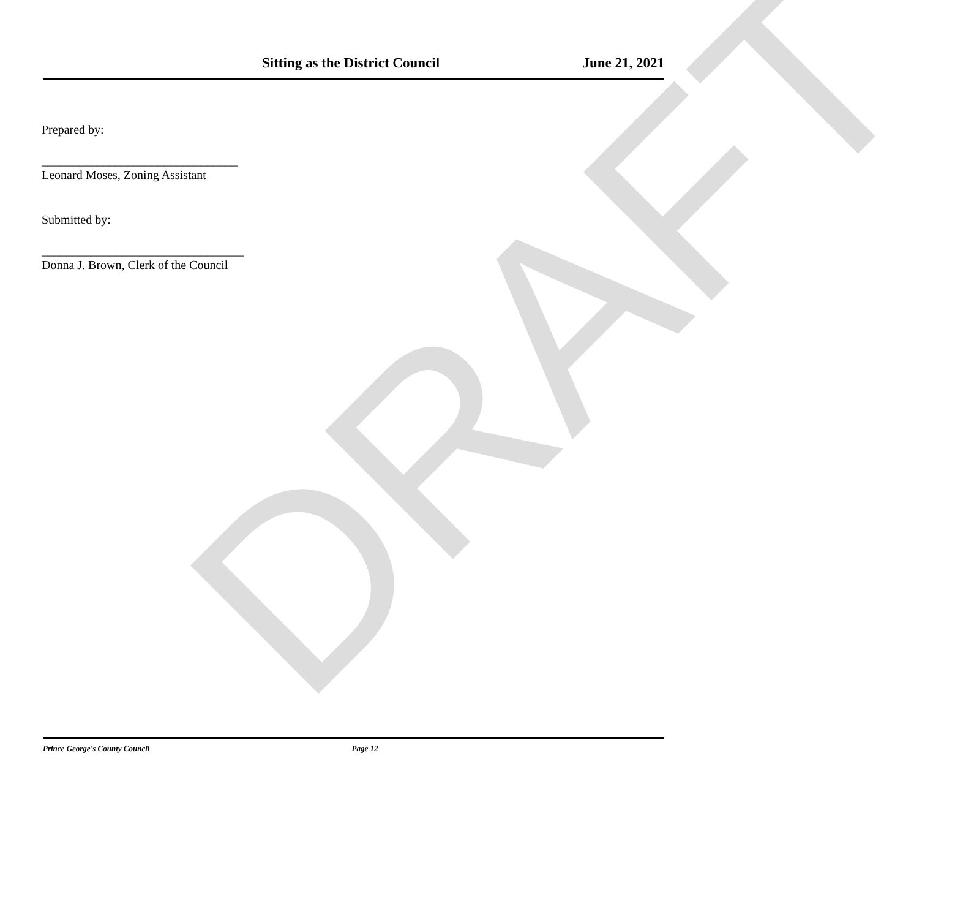DRAFT
Sitting as the District Council June 21, 2021
Prepared by:
________________________________
Leonard Moses, Zoning Assistant
Submitted by:
_________________________________
Donna J. Brown, Clerk of the Council
Prince George's County Council Page 12